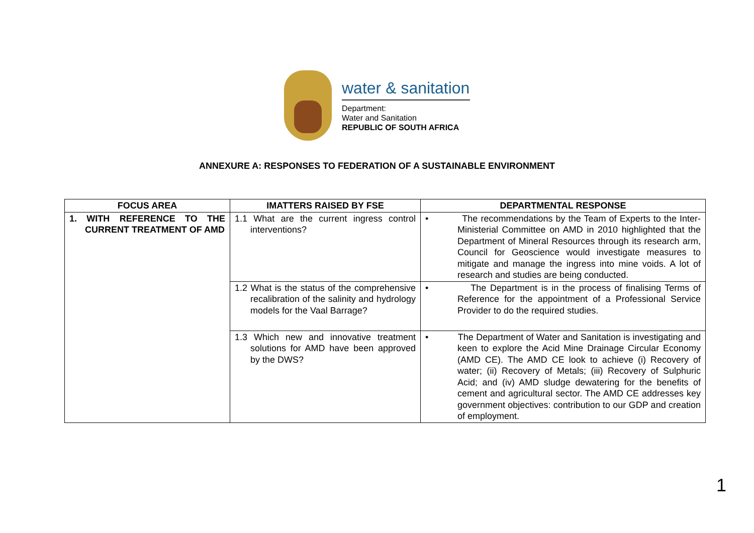water & sanitation
Department:
Water and Sanitation
REPUBLIC OF SOUTH AFRICA
ANNEXURE A: RESPONSES TO FEDERATION OF A SUSTAINABLE ENVIRONMENT
| FOCUS AREA | IMATTERS RAISED BY FSE | DEPARTMENTAL RESPONSE |
| --- | --- | --- |
| 1. WITH REFERENCE TO THE CURRENT TREATMENT OF AMD | 1.1 What are the current ingress control interventions? | • The recommendations by the Team of Experts to the Inter-Ministerial Committee on AMD in 2010 highlighted that the Department of Mineral Resources through its research arm, Council for Geoscience would investigate measures to mitigate and manage the ingress into mine voids. A lot of research and studies are being conducted. |
| | 1.2 What is the status of the comprehensive recalibration of the salinity and hydrology models for the Vaal Barrage? | • The Department is in the process of finalising Terms of Reference for the appointment of a Professional Service Provider to do the required studies. |
| | 1.3 Which new and innovative treatment solutions for AMD have been approved by the DWS? | • The Department of Water and Sanitation is investigating and keen to explore the Acid Mine Drainage Circular Economy (AMD CE). The AMD CE look to achieve (i) Recovery of water; (ii) Recovery of Metals; (iii) Recovery of Sulphuric Acid; and (iv) AMD sludge dewatering for the benefits of cement and agricultural sector. The AMD CE addresses key government objectives: contribution to our GDP and creation of employment. |
1